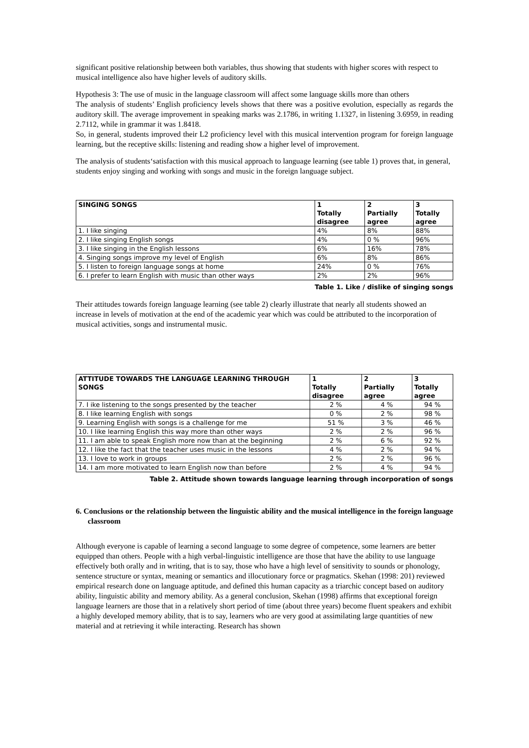significant positive relationship between both variables, thus showing that students with higher scores with respect to musical intelligence also have higher levels of auditory skills.
Hypothesis 3: The use of music in the language classroom will affect some language skills more than others
The analysis of students’ English proficiency levels shows that there was a positive evolution, especially as regards the auditory skill. The average improvement in speaking marks was 2.1786, in writing 1.1327, in listening 3.6959, in reading 2.7112, while in grammar it was 1.8418.
So, in general, students improved their L2 proficiency level with this musical intervention program for foreign language learning, but the receptive skills: listening and reading show a higher level of improvement.
The analysis of students‘satisfaction with this musical approach to language learning (see table 1) proves that, in general, students enjoy singing and working with songs and music in the foreign language subject.
| SINGING SONGS | 1 Totally disagree | 2 Partially agree | 3 Totally agree |
| --- | --- | --- | --- |
| 1. I like singing | 4% | 8% | 88% |
| 2. I like singing English songs | 4% | 0 % | 96% |
| 3. I like singing in the English lessons | 6% | 16% | 78% |
| 4. Singing songs improve my level of English | 6% | 8% | 86% |
| 5. I listen to foreign language songs at home | 24% | 0 % | 76% |
| 6. I prefer to learn English with music than other ways | 2% | 2% | 96% |
Table 1. Like / dislike of singing songs
Their attitudes towards foreign language learning (see table 2) clearly illustrate that nearly all students showed an increase in levels of motivation at the end of the academic year which was could be attributed to the incorporation of musical activities, songs and instrumental music.
| ATTITUDE TOWARDS THE LANGUAGE LEARNING THROUGH SONGS | 1 Totally disagree | 2 Partially agree | 3 Totally agree |
| --- | --- | --- | --- |
| 7. I ike listening to the songs presented by the teacher | 2 % | 4 % | 94 % |
| 8. I like learning English with songs | 0 % | 2 % | 98 % |
| 9. Learning English with songs is a challenge for me | 51 % | 3 % | 46 % |
| 10. I like learning English this way more than other ways | 2 % | 2 % | 96 % |
| 11. I am able to speak English more now than at the beginning | 2 % | 6 % | 92 % |
| 12. I like the fact that the teacher uses music in the lessons | 4 % | 2 % | 94 % |
| 13. I love to work in groups | 2 % | 2 % | 96 % |
| 14. I am more motivated to learn English now than before | 2 % | 4 % | 94 % |
Table 2. Attitude shown towards language learning through incorporation of songs
6. Conclusions or the relationship between the linguistic ability and the musical intelligence in the foreign language classroom
Although everyone is capable of learning a second language to some degree of competence, some learners are better equipped than others. People with a high verbal-linguistic intelligence are those that have the ability to use language effectively both orally and in writing, that is to say, those who have a high level of sensitivity to sounds or phonology, sentence structure or syntax, meaning or semantics and illocutionary force or pragmatics. Skehan (1998: 201) reviewed empirical research done on language aptitude, and defined this human capacity as a triarchic concept based on auditory ability, linguistic ability and memory ability. As a general conclusion, Skehan (1998) affirms that exceptional foreign language learners are those that in a relatively short period of time (about three years) become fluent speakers and exhibit a highly developed memory ability, that is to say, learners who are very good at assimilating large quantities of new material and at retrieving it while interacting. Research has shown